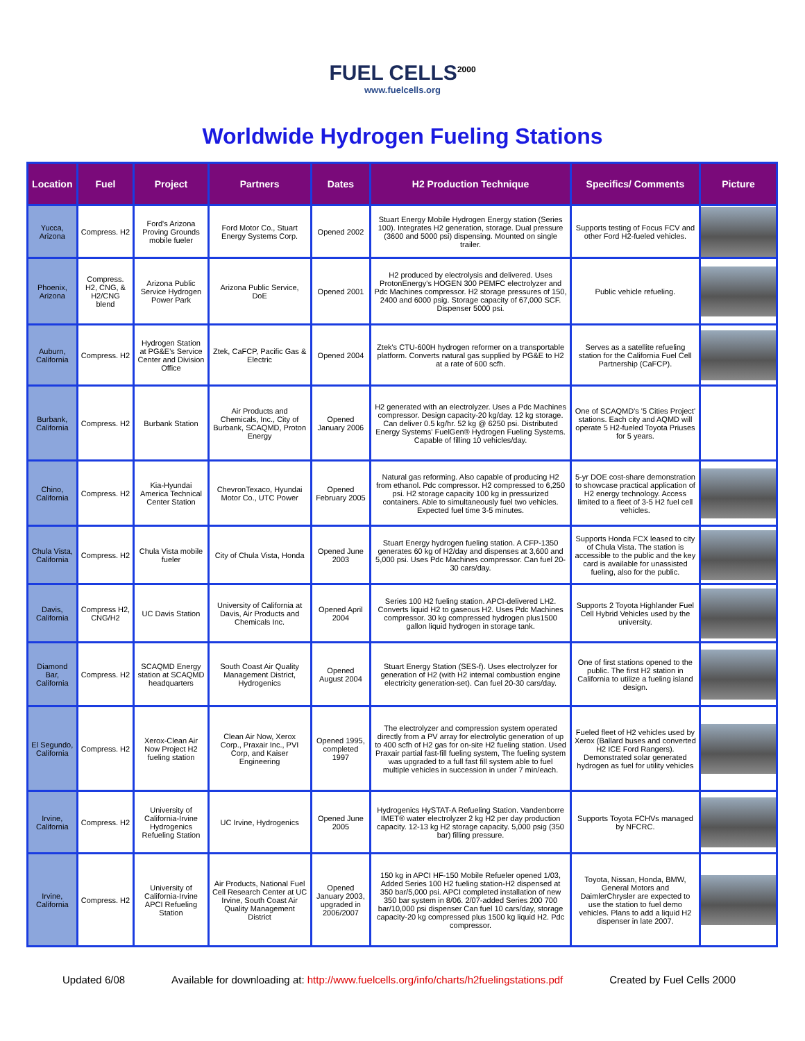FUEL CELLS<sup>2000</sup>
www.fuelcells.org
Worldwide Hydrogen Fueling Stations
| Location | Fuel | Project | Partners | Dates | H2 Production Technique | Specifics/ Comments | Picture |
| --- | --- | --- | --- | --- | --- | --- | --- |
| Yucca, Arizona | Compress. H2 | Ford's Arizona Proving Grounds mobile fueler | Ford Motor Co., Stuart Energy Systems Corp. | Opened 2002 | Stuart Energy Mobile Hydrogen Energy station (Series 100). Integrates H2 generation, storage. Dual pressure (3600 and 5000 psi) dispensing. Mounted on single trailer. | Supports testing of Focus FCV and other Ford H2-fueled vehicles. | |
| Phoenix, Arizona | Compress. H2, CNG, & H2/CNG blend | Arizona Public Service Hydrogen Power Park | Arizona Public Service, DoE | Opened 2001 | H2 produced by electrolysis and delivered. Uses ProtonEnergy's HOGEN 300 PEMFC electrolyzer and Pdc Machines compressor. H2 storage pressures of 150, 2400 and 6000 psig. Storage capacity of 67,000 SCF. Dispenser 5000 psi. | Public vehicle refueling. | |
| Auburn, California | Compress. H2 | Hydrogen Station at PG&E's Service Center and Division Office | Ztek, CaFCP, Pacific Gas & Electric | Opened 2004 | Ztek's CTU-600H hydrogen reformer on a transportable platform. Converts natural gas supplied by PG&E to H2 at a rate of 600 scfh. | Serves as a satellite refueling station for the California Fuel Cell Partnership (CaFCP). | |
| Burbank, California | Compress. H2 | Burbank Station | Air Products and Chemicals, Inc., City of Burbank, SCAQMD, Proton Energy | Opened January 2006 | H2 generated with an electrolyzer. Uses a Pdc Machines compressor. Design capacity-20 kg/day. 12 kg storage. Can deliver 0.5 kg/hr. 52 kg @ 6250 psi. Distributed Energy Systems' FuelGen® Hydrogen Fueling Systems. Capable of filling 10 vehicles/day. | One of SCAQMD's '5 Cities Project' stations. Each city and AQMD will operate 5 H2-fueled Toyota Priuses for 5 years. | |
| Chino, California | Compress. H2 | Kia-Hyundai America Technical Center Station | ChevronTexaco, Hyundai Motor Co., UTC Power | Opened February 2005 | Natural gas reforming. Also capable of producing H2 from ethanol. Pdc compressor. H2 compressed to 6,250 psi. H2 storage capacity 100 kg in pressurized containers. Able to simultaneously fuel two vehicles. Expected fuel time 3-5 minutes. | 5-yr DOE cost-share demonstration to showcase practical application of H2 energy technology. Access limited to a fleet of 3-5 H2 fuel cell vehicles. | |
| Chula Vista, California | Compress. H2 | Chula Vista mobile fueler | City of Chula Vista, Honda | Opened June 2003 | Stuart Energy hydrogen fueling station. A CFP-1350 generates 60 kg of H2/day and dispenses at 3,600 and 5,000 psi. Uses Pdc Machines compressor. Can fuel 20-30 cars/day. | Supports Honda FCX leased to city of Chula Vista. The station is accessible to the public and the key card is available for unassisted fueling, also for the public. | |
| Davis, California | Compress H2, CNG/H2 | UC Davis Station | University of California at Davis, Air Products and Chemicals Inc. | Opened April 2004 | Series 100 H2 fueling station. APCI-delivered LH2. Converts liquid H2 to gaseous H2. Uses Pdc Machines compressor. 30 kg compressed hydrogen plus1500 gallon liquid hydrogen in storage tank. | Supports 2 Toyota Highlander Fuel Cell Hybrid Vehicles used by the university. | |
| Diamond Bar, California | Compress. H2 | SCAQMD Energy station at SCAQMD headquarters | South Coast Air Quality Management District, Hydrogenics | Opened August 2004 | Stuart Energy Station (SES-f). Uses electrolyzer for generation of H2 (with H2 internal combustion engine electricity generation-set). Can fuel 20-30 cars/day. | One of first stations opened to the public. The first H2 station in California to utilize a fueling island design. | |
| El Segundo, California | Compress. H2 | Xerox-Clean Air Now Project H2 fueling station | Clean Air Now, Xerox Corp., Praxair Inc., PVI Corp, and Kaiser Engineering | Opened 1995, completed 1997 | The electrolyzer and compression system operated directly from a PV array for electrolytic generation of up to 400 scfh of H2 gas for on-site H2 fueling station. Used Praxair partial fast-fill fueling system, The fueling system was upgraded to a full fast fill system able to fuel multiple vehicles in succession in under 7 min/each. | Fueled fleet of H2 vehicles used by Xerox (Ballard buses and converted H2 ICE Ford Rangers). Demonstrated solar generated hydrogen as fuel for utility vehicles | |
| Irvine, California | Compress. H2 | University of California-Irvine Hydrogenics Refueling Station | UC Irvine, Hydrogenics | Opened June 2005 | Hydrogenics HySTAT-A Refueling Station. Vandenborre IMET® water electrolyzer 2 kg H2 per day production capacity. 12-13 kg H2 storage capacity. 5,000 psig (350 bar) filling pressure. | Supports Toyota FCHVs managed by NFCRC. | |
| Irvine, California | Compress. H2 | University of California-Irvine APCI Refueling Station | Air Products, National Fuel Cell Research Center at UC Irvine, South Coast Air Quality Management District | Opened January 2003, upgraded in 2006/2007 | 150 kg in APCI HF-150 Mobile Refueler opened 1/03, Added Series 100 H2 fueling station-H2 dispensed at 350 bar/5,000 psi. APCI completed installation of new 350 bar system in 8/06. 2/07-added Series 200 700 bar/10,000 psi dispenser Can fuel 10 cars/day, storage capacity-20 kg compressed plus 1500 kg liquid H2. Pdc compressor. | Toyota, Nissan, Honda, BMW, General Motors and DaimlerChrysler are expected to use the station to fuel demo vehicles. Plans to add a liquid H2 dispenser in late 2007. | |
Updated 6/08 Available for downloading at: http://www.fuelcells.org/info/charts/h2fuelingstations.pdf Created by Fuel Cells 2000